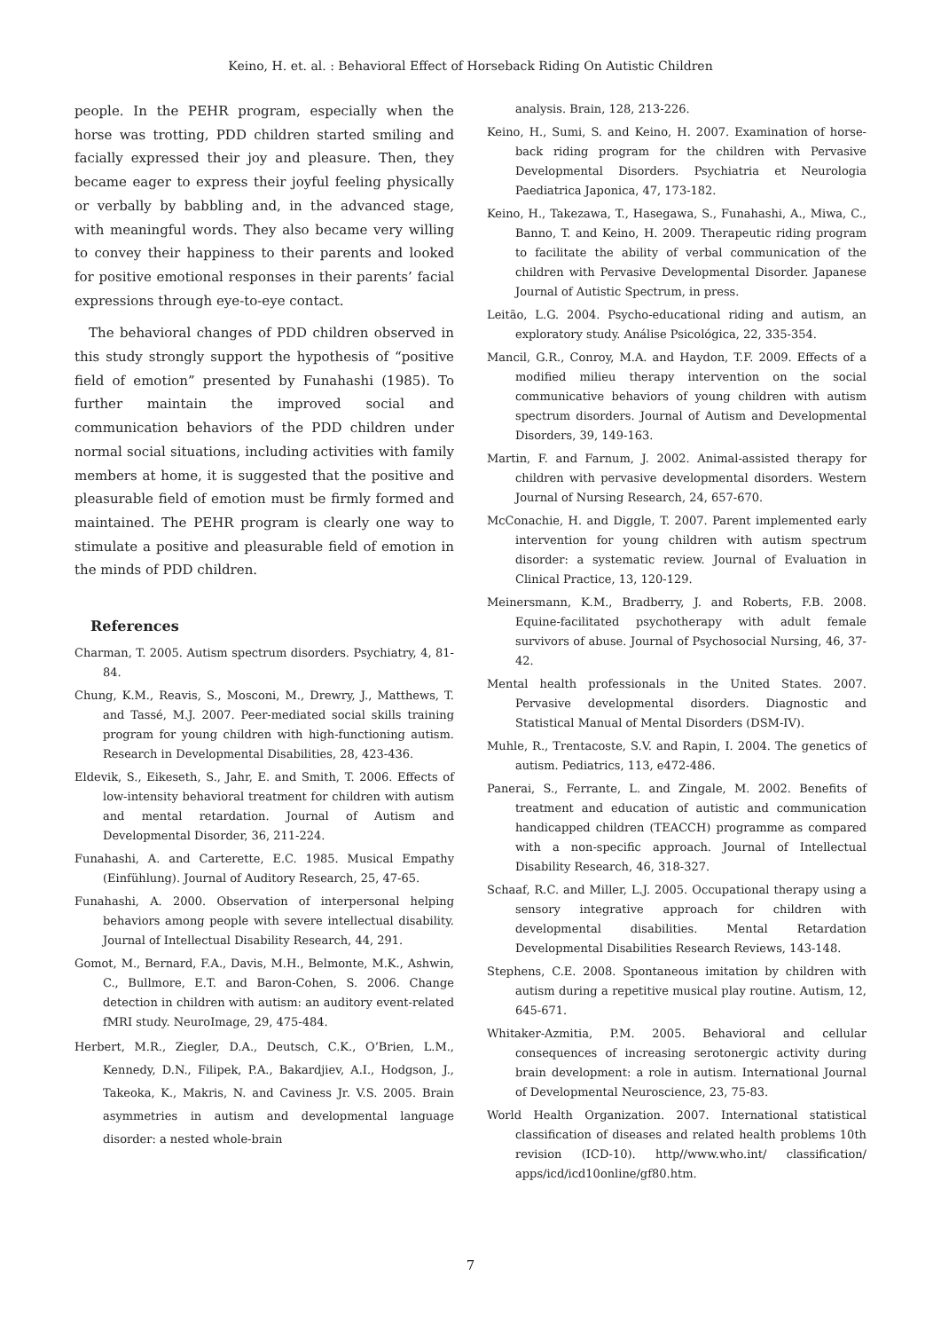Keino, H. et. al. : Behavioral Effect of Horseback Riding On Autistic Children
people. In the PEHR program, especially when the horse was trotting, PDD children started smiling and facially expressed their joy and pleasure. Then, they became eager to express their joyful feeling physically or verbally by babbling and, in the advanced stage, with meaningful words. They also became very willing to convey their happiness to their parents and looked for positive emotional responses in their parents’ facial expressions through eye-to-eye contact.
The behavioral changes of PDD children observed in this study strongly support the hypothesis of “positive field of emotion” presented by Funahashi (1985). To further maintain the improved social and communication behaviors of the PDD children under normal social situations, including activities with family members at home, it is suggested that the positive and pleasurable field of emotion must be firmly formed and maintained. The PEHR program is clearly one way to stimulate a positive and pleasurable field of emotion in the minds of PDD children.
References
Charman, T. 2005. Autism spectrum disorders. Psychiatry, 4, 81-84.
Chung, K.M., Reavis, S., Mosconi, M., Drewry, J., Matthews, T. and Tassé, M.J. 2007. Peer-mediated social skills training program for young children with high-functioning autism. Research in Developmental Disabilities, 28, 423-436.
Eldevik, S., Eikeseth, S., Jahr, E. and Smith, T. 2006. Effects of low-intensity behavioral treatment for children with autism and mental retardation. Journal of Autism and Developmental Disorder, 36, 211-224.
Funahashi, A. and Carterette, E.C. 1985. Musical Empathy (Einfühlung). Journal of Auditory Research, 25, 47-65.
Funahashi, A. 2000. Observation of interpersonal helping behaviors among people with severe intellectual disability. Journal of Intellectual Disability Research, 44, 291.
Gomot, M., Bernard, F.A., Davis, M.H., Belmonte, M.K., Ashwin, C., Bullmore, E.T. and Baron-Cohen, S. 2006. Change detection in children with autism: an auditory event-related fMRI study. NeuroImage, 29, 475-484.
Herbert, M.R., Ziegler, D.A., Deutsch, C.K., O’Brien, L.M., Kennedy, D.N., Filipek, P.A., Bakardjiev, A.I., Hodgson, J., Takeoka, K., Makris, N. and Caviness Jr. V.S. 2005. Brain asymmetries in autism and developmental language disorder: a nested whole-brain
analysis. Brain, 128, 213-226.
Keino, H., Sumi, S. and Keino, H. 2007. Examination of horse-back riding program for the children with Pervasive Developmental Disorders. Psychiatria et Neurologia Paediatrica Japonica, 47, 173-182.
Keino, H., Takezawa, T., Hasegawa, S., Funahashi, A., Miwa, C., Banno, T. and Keino, H. 2009. Therapeutic riding program to facilitate the ability of verbal communication of the children with Pervasive Developmental Disorder. Japanese Journal of Autistic Spectrum, in press.
Leitão, L.G. 2004. Psycho-educational riding and autism, an exploratory study. Análise Psicológica, 22, 335-354.
Mancil, G.R., Conroy, M.A. and Haydon, T.F. 2009. Effects of a modified milieu therapy intervention on the social communicative behaviors of young children with autism spectrum disorders. Journal of Autism and Developmental Disorders, 39, 149-163.
Martin, F. and Farnum, J. 2002. Animal-assisted therapy for children with pervasive developmental disorders. Western Journal of Nursing Research, 24, 657-670.
McConachie, H. and Diggle, T. 2007. Parent implemented early intervention for young children with autism spectrum disorder: a systematic review. Journal of Evaluation in Clinical Practice, 13, 120-129.
Meinersmann, K.M., Bradberry, J. and Roberts, F.B. 2008. Equine-facilitated psychotherapy with adult female survivors of abuse. Journal of Psychosocial Nursing, 46, 37-42.
Mental health professionals in the United States. 2007. Pervasive developmental disorders. Diagnostic and Statistical Manual of Mental Disorders (DSM-IV).
Muhle, R., Trentacoste, S.V. and Rapin, I. 2004. The genetics of autism. Pediatrics, 113, e472-486.
Panerai, S., Ferrante, L. and Zingale, M. 2002. Benefits of treatment and education of autistic and communication handicapped children (TEACCH) programme as compared with a non-specific approach. Journal of Intellectual Disability Research, 46, 318-327.
Schaaf, R.C. and Miller, L.J. 2005. Occupational therapy using a sensory integrative approach for children with developmental disabilities. Mental Retardation Developmental Disabilities Research Reviews, 143-148.
Stephens, C.E. 2008. Spontaneous imitation by children with autism during a repetitive musical play routine. Autism, 12, 645-671.
Whitaker-Azmitia, P.M. 2005. Behavioral and cellular consequences of increasing serotonergic activity during brain development: a role in autism. International Journal of Developmental Neuroscience, 23, 75-83.
World Health Organization. 2007. International statistical classification of diseases and related health problems 10th revision (ICD-10). http//www.who.int/ classification/ apps/icd/icd10online/gf80.htm.
7